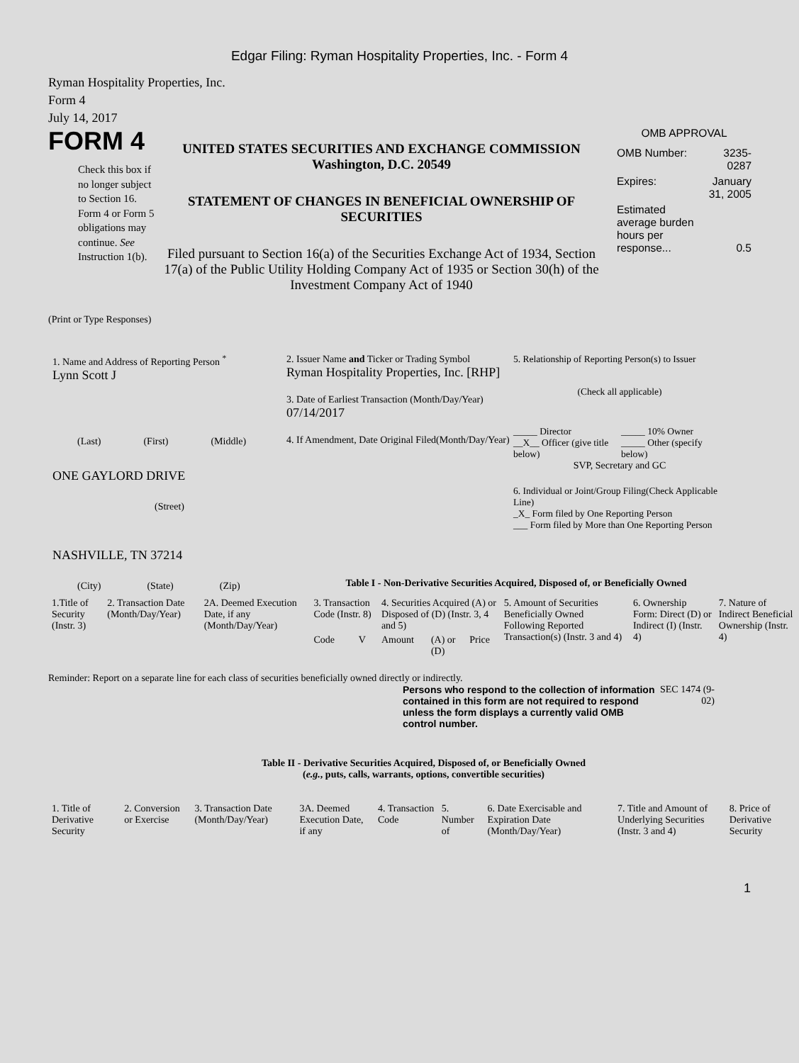Edgar Filing: Ryman Hospitality Properties, Inc. - Form 4
Ryman Hospitality Properties, Inc.
Form 4
July 14, 2017
FORM 4
Check this box if no longer subject to Section 16. Form 4 or Form 5 obligations may continue. See Instruction 1(b).
UNITED STATES SECURITIES AND EXCHANGE COMMISSION
Washington, D.C. 20549
STATEMENT OF CHANGES IN BENEFICIAL OWNERSHIP OF SECURITIES
Filed pursuant to Section 16(a) of the Securities Exchange Act of 1934, Section 17(a) of the Public Utility Holding Company Act of 1935 or Section 30(h) of the Investment Company Act of 1940
OMB APPROVAL
| OMB Number: | 3235-0287 |
| Expires: | January 31, 2005 |
| Estimated average burden hours per response... | 0.5 |
(Print or Type Responses)
1. Name and Address of Reporting Person <sup>*</sup>
Lynn Scott J
(Last) (First) (Middle)
ONE GAYLORD DRIVE
(Street)
NASHVILLE, TN 37214
(City) (State) (Zip)
2. Issuer Name and Ticker or Trading Symbol
Ryman Hospitality Properties, Inc. [RHP]
3. Date of Earliest Transaction (Month/Day/Year)
07/14/2017
4. If Amendment, Date Original Filed(Month/Day/Year)
5. Relationship of Reporting Person(s) to Issuer
(Check all applicable)
_____ Director
__X__ Officer (give title below)
_____ 10% Owner
_____ Other (specify below)
SVP, Secretary and GC
6. Individual or Joint/Group Filing(Check Applicable Line)
_X_ Form filed by One Reporting Person
___ Form filed by More than One Reporting Person
Table I - Non-Derivative Securities Acquired, Disposed of, or Beneficially Owned
| 1.Title of Security (Instr. 3) | 2. Transaction Date (Month/Day/Year) | 2A. Deemed Execution Date, if any (Month/Day/Year) | 3. Transaction Code (Instr. 8) | | 4. Securities Acquired (A) or Disposed of (D) (Instr. 3, 4 and 5) | | | 5. Amount of Securities Beneficially Owned Following Reported Transaction(s) (Instr. 3 and 4) | 6. Ownership Form: Direct (D) or Indirect (I) (Instr. 4) | 7. Nature of Indirect Beneficial Ownership (Instr. 4) |
| --- | --- | --- | --- | --- | --- | --- | --- | --- | --- | --- |
| | | | Code | V | Amount | (A) or (D) | Price | | | |
Reminder: Report on a separate line for each class of securities beneficially owned directly or indirectly.
Persons who respond to the collection of information contained in this form are not required to respond unless the form displays a currently valid OMB control number.
SEC 1474 (9-02)
Table II - Derivative Securities Acquired, Disposed of, or Beneficially Owned
(e.g., puts, calls, warrants, options, convertible securities)
| 1. Title of Derivative Security | 2. Conversion or Exercise | 3. Transaction Date (Month/Day/Year) | 3A. Deemed Execution Date, if any | 4. Transaction Code | 5. Number of | 6. Date Exercisable and Expiration Date (Month/Day/Year) | 7. Title and Amount of Underlying Securities (Instr. 3 and 4) | 8. Price of Derivative Security |
| --- | --- | --- | --- | --- | --- | --- | --- | --- |
1